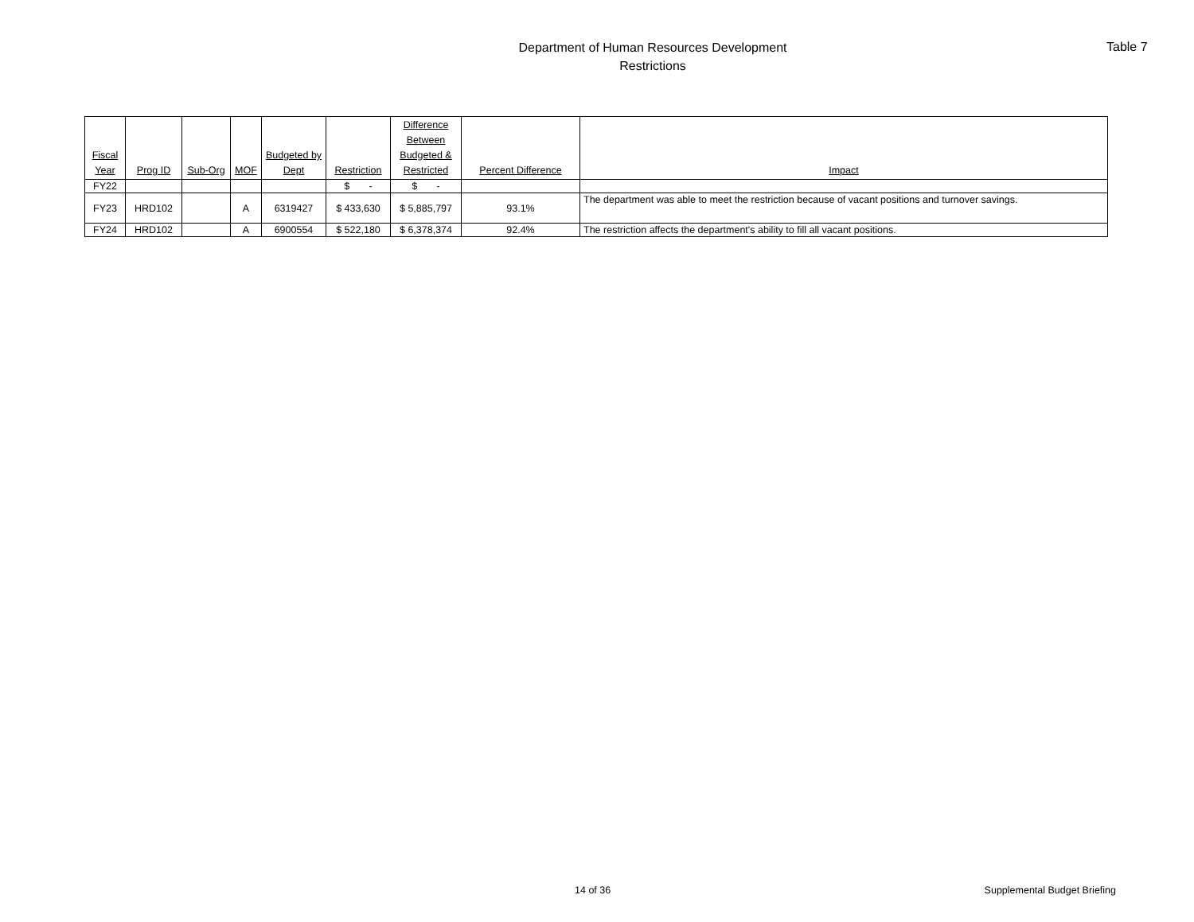Department of Human Resources Development
Restrictions
Table 7
| Fiscal Year | Prog ID | Sub-Org | MOF | Budgeted by Dept | Restriction | Difference Between Budgeted & Restricted | Percent Difference | Impact |
| --- | --- | --- | --- | --- | --- | --- | --- | --- |
| FY22 | | | | | $ - | $ - | | |
| FY23 | HRD102 | | A | 6319427 | $ 433,630 | $ 5,885,797 | 93.1% | The department was able to meet the restriction because of vacant positions and turnover savings. |
| FY24 | HRD102 | | A | 6900554 | $ 522,180 | $ 6,378,374 | 92.4% | The restriction affects the department's ability to fill all vacant positions. |
14 of 36 Supplemental Budget Briefing